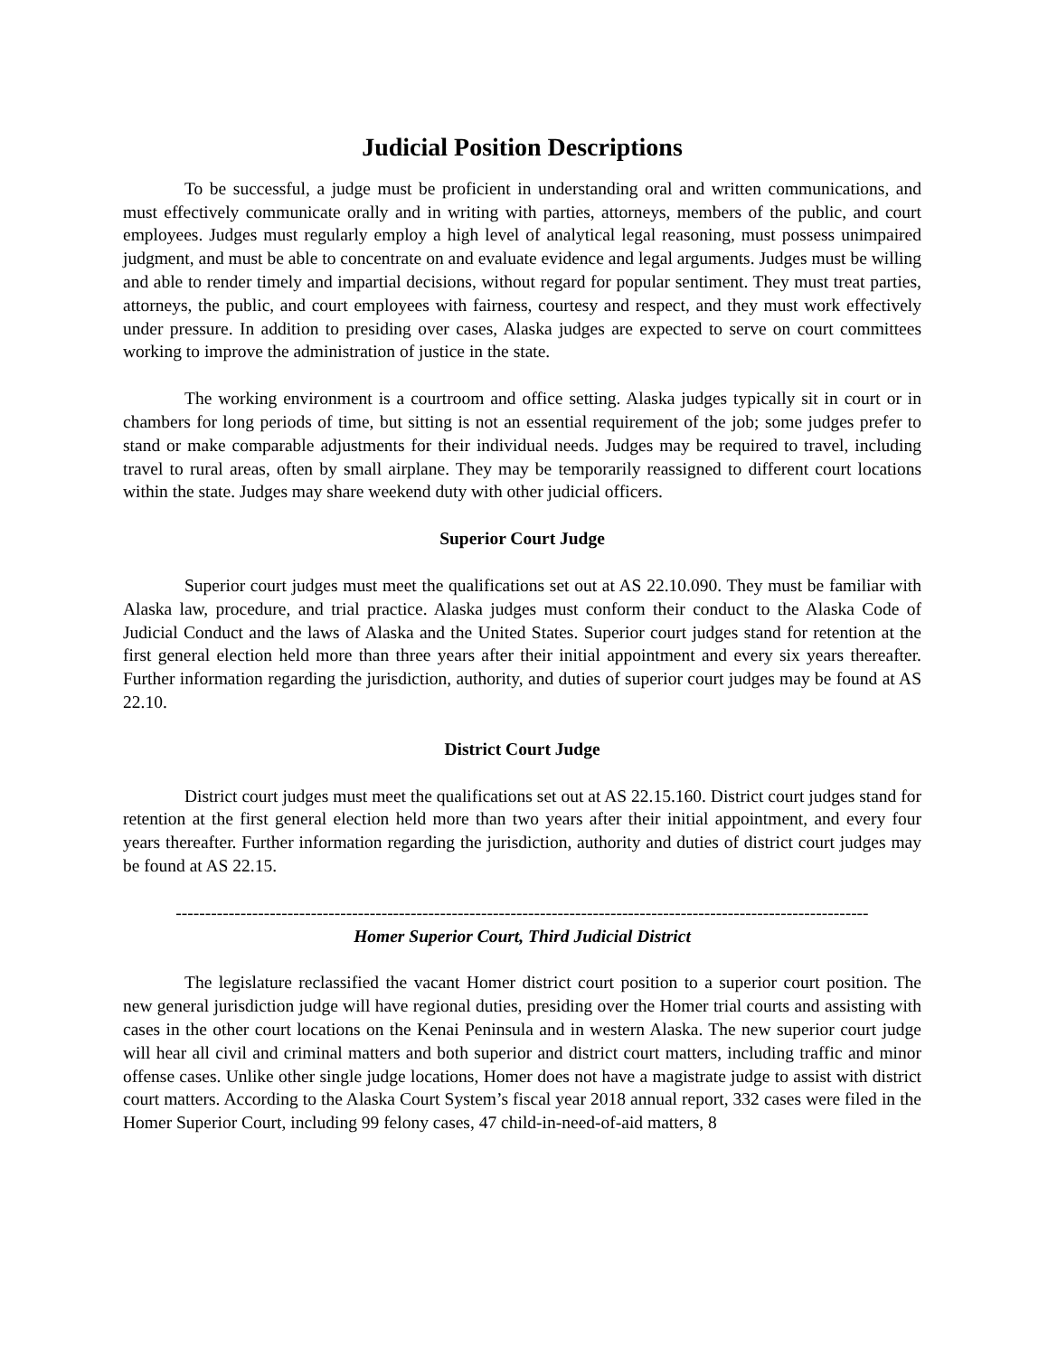Judicial Position Descriptions
To be successful, a judge must be proficient in understanding oral and written communications, and must effectively communicate orally and in writing with parties, attorneys, members of the public, and court employees. Judges must regularly employ a high level of analytical legal reasoning, must possess unimpaired judgment, and must be able to concentrate on and evaluate evidence and legal arguments. Judges must be willing and able to render timely and impartial decisions, without regard for popular sentiment. They must treat parties, attorneys, the public, and court employees with fairness, courtesy and respect, and they must work effectively under pressure. In addition to presiding over cases, Alaska judges are expected to serve on court committees working to improve the administration of justice in the state.
The working environment is a courtroom and office setting. Alaska judges typically sit in court or in chambers for long periods of time, but sitting is not an essential requirement of the job; some judges prefer to stand or make comparable adjustments for their individual needs. Judges may be required to travel, including travel to rural areas, often by small airplane. They may be temporarily reassigned to different court locations within the state. Judges may share weekend duty with other judicial officers.
Superior Court Judge
Superior court judges must meet the qualifications set out at AS 22.10.090. They must be familiar with Alaska law, procedure, and trial practice. Alaska judges must conform their conduct to the Alaska Code of Judicial Conduct and the laws of Alaska and the United States. Superior court judges stand for retention at the first general election held more than three years after their initial appointment and every six years thereafter. Further information regarding the jurisdiction, authority, and duties of superior court judges may be found at AS 22.10.
District Court Judge
District court judges must meet the qualifications set out at AS 22.15.160. District court judges stand for retention at the first general election held more than two years after their initial appointment, and every four years thereafter. Further information regarding the jurisdiction, authority and duties of district court judges may be found at AS 22.15.
----------------------------------------------------------------------------------------------------------------------
Homer Superior Court, Third Judicial District
The legislature reclassified the vacant Homer district court position to a superior court position. The new general jurisdiction judge will have regional duties, presiding over the Homer trial courts and assisting with cases in the other court locations on the Kenai Peninsula and in western Alaska. The new superior court judge will hear all civil and criminal matters and both superior and district court matters, including traffic and minor offense cases. Unlike other single judge locations, Homer does not have a magistrate judge to assist with district court matters. According to the Alaska Court System’s fiscal year 2018 annual report, 332 cases were filed in the Homer Superior Court, including 99 felony cases, 47 child-in-need-of-aid matters, 8